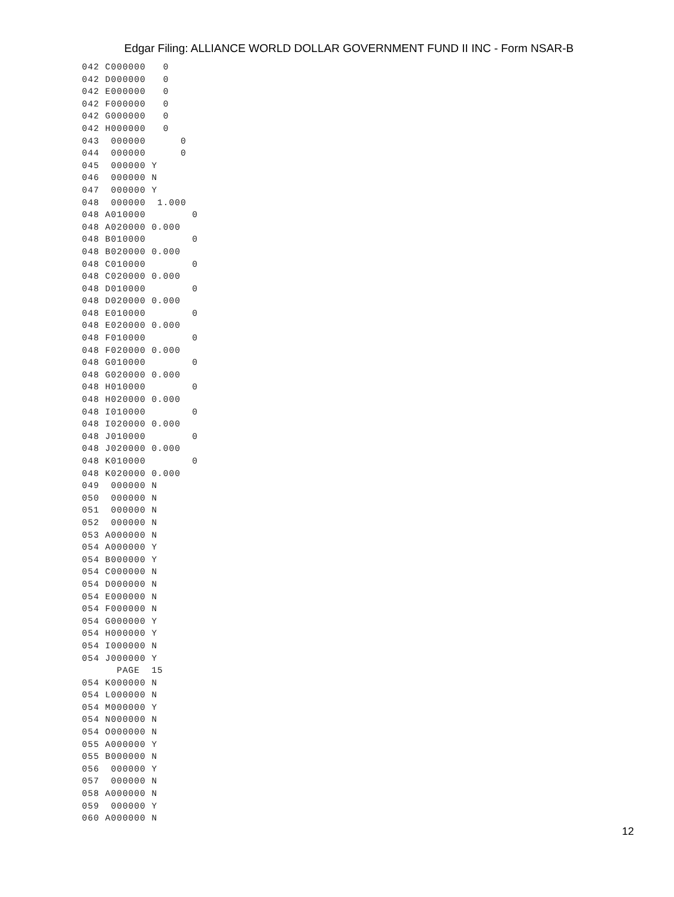Edgar Filing: ALLIANCE WORLD DOLLAR GOVERNMENT FUND II INC - Form NSAR-B
042 C000000   0
042 D000000   0
042 E000000   0
042 F000000   0
042 G000000   0
042 H000000   0
043  000000      0
044  000000      0
045  000000 Y
046  000000 N
047  000000 Y
048  000000  1.000
048 A010000        0
048 A020000 0.000
048 B010000        0
048 B020000 0.000
048 C010000        0
048 C020000 0.000
048 D010000        0
048 D020000 0.000
048 E010000        0
048 E020000 0.000
048 F010000        0
048 F020000 0.000
048 G010000        0
048 G020000 0.000
048 H010000        0
048 H020000 0.000
048 I010000        0
048 I020000 0.000
048 J010000        0
048 J020000 0.000
048 K010000        0
048 K020000 0.000
049  000000 N
050  000000 N
051  000000 N
052  000000 N
053 A000000 N
054 A000000 Y
054 B000000 Y
054 C000000 N
054 D000000 N
054 E000000 N
054 F000000 N
054 G000000 Y
054 H000000 Y
054 I000000 N
054 J000000 Y
      PAGE  15
054 K000000 N
054 L000000 N
054 M000000 Y
054 N000000 N
054 O000000 N
055 A000000 Y
055 B000000 N
056  000000 Y
057  000000 N
058 A000000 N
059  000000 Y
060 A000000 N
12